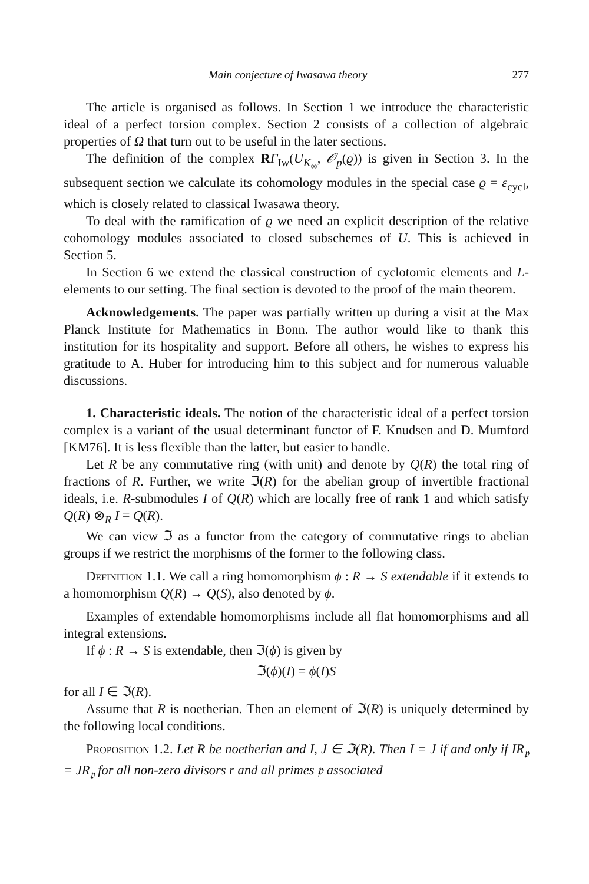Main conjecture of Iwasawa theory 277
The article is organised as follows. In Section 1 we introduce the characteristic ideal of a perfect torsion complex. Section 2 consists of a collection of algebraic properties of Ω that turn out to be useful in the later sections.
The definition of the complex RΓ<sub>Iw</sub>(U<sub>K<sub>∞</sub></sub>, 𝒪<sub>p</sub>(ϱ)) is given in Section 3. In the subsequent section we calculate its cohomology modules in the special case ϱ = ε<sub>cycl</sub>, which is closely related to classical Iwasawa theory.
To deal with the ramification of ϱ we need an explicit description of the relative cohomology modules associated to closed subschemes of U. This is achieved in Section 5.
In Section 6 we extend the classical construction of cyclotomic elements and L-elements to our setting. The final section is devoted to the proof of the main theorem.
Acknowledgements. The paper was partially written up during a visit at the Max Planck Institute for Mathematics in Bonn. The author would like to thank this institution for its hospitality and support. Before all others, he wishes to express his gratitude to A. Huber for introducing him to this subject and for numerous valuable discussions.
1. Characteristic ideals. The notion of the characteristic ideal of a perfect torsion complex is a variant of the usual determinant functor of F. Knudsen and D. Mumford [KM76]. It is less flexible than the latter, but easier to handle.
Let R be any commutative ring (with unit) and denote by Q(R) the total ring of fractions of R. Further, we write ℑ(R) for the abelian group of invertible fractional ideals, i.e. R-submodules I of Q(R) which are locally free of rank 1 and which satisfy Q(R) ⊗<sub>R</sub> I = Q(R).
We can view ℑ as a functor from the category of commutative rings to abelian groups if we restrict the morphisms of the former to the following class.
Definition 1.1. We call a ring homomorphism ϕ : R → S extendable if it extends to a homomorphism Q(R) → Q(S), also denoted by ϕ.
Examples of extendable homomorphisms include all flat homomorphisms and all integral extensions.
If ϕ : R → S is extendable, then ℑ(ϕ) is given by
ℑ(ϕ)(I) = ϕ(I)S
for all I ∈ ℑ(R).
Assume that R is noetherian. Then an element of ℑ(R) is uniquely determined by the following local conditions.
Proposition 1.2. Let R be noetherian and I, J ∈ ℑ(R). Then I = J if and only if IR<sub>𝔭</sub> = JR<sub>𝔭</sub> for all non-zero divisors r and all primes 𝔭 associated